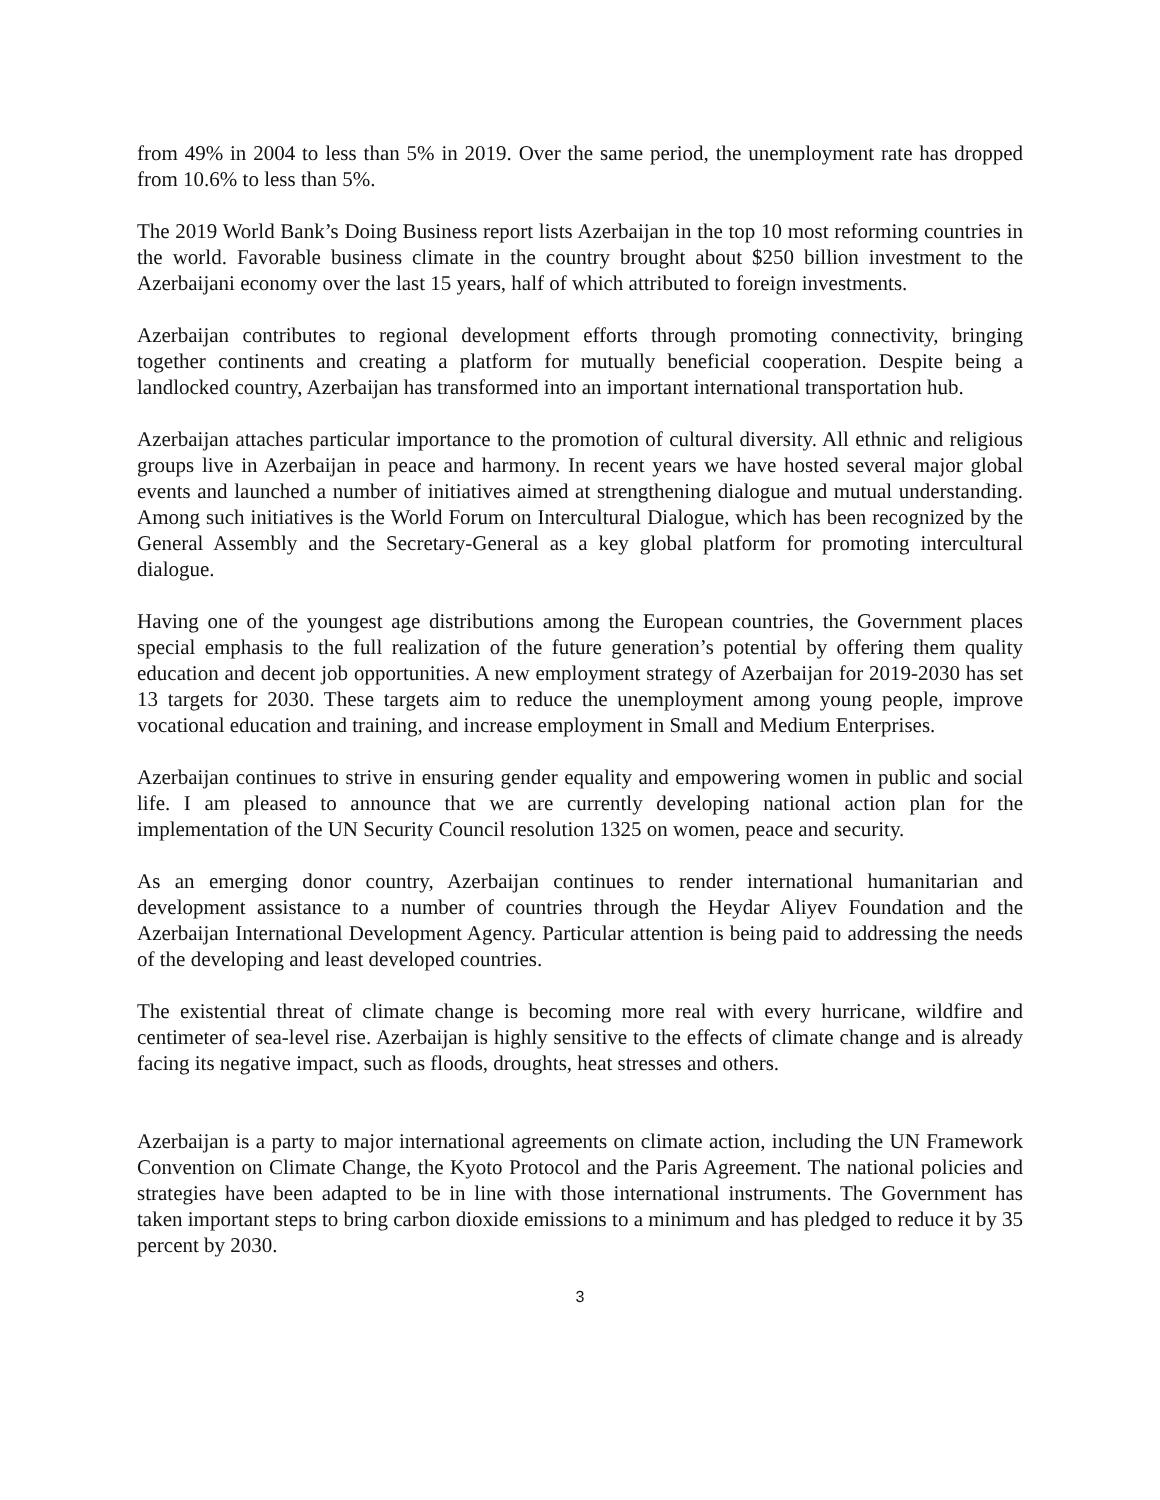from 49% in 2004 to less than 5% in 2019. Over the same period, the unemployment rate has dropped from 10.6% to less than 5%.
The 2019 World Bank’s Doing Business report lists Azerbaijan in the top 10 most reforming countries in the world. Favorable business climate in the country brought about $250 billion investment to the Azerbaijani economy over the last 15 years, half of which attributed to foreign investments.
Azerbaijan contributes to regional development efforts through promoting connectivity, bringing together continents and creating a platform for mutually beneficial cooperation. Despite being a landlocked country, Azerbaijan has transformed into an important international transportation hub.
Azerbaijan attaches particular importance to the promotion of cultural diversity. All ethnic and religious groups live in Azerbaijan in peace and harmony. In recent years we have hosted several major global events and launched a number of initiatives aimed at strengthening dialogue and mutual understanding. Among such initiatives is the World Forum on Intercultural Dialogue, which has been recognized by the General Assembly and the Secretary-General as a key global platform for promoting intercultural dialogue.
Having one of the youngest age distributions among the European countries, the Government places special emphasis to the full realization of the future generation’s potential by offering them quality education and decent job opportunities. A new employment strategy of Azerbaijan for 2019-2030 has set 13 targets for 2030. These targets aim to reduce the unemployment among young people, improve vocational education and training, and increase employment in Small and Medium Enterprises.
Azerbaijan continues to strive in ensuring gender equality and empowering women in public and social life. I am pleased to announce that we are currently developing national action plan for the implementation of the UN Security Council resolution 1325 on women, peace and security.
As an emerging donor country, Azerbaijan continues to render international humanitarian and development assistance to a number of countries through the Heydar Aliyev Foundation and the Azerbaijan International Development Agency. Particular attention is being paid to addressing the needs of the developing and least developed countries.
The existential threat of climate change is becoming more real with every hurricane, wildfire and centimeter of sea-level rise. Azerbaijan is highly sensitive to the effects of climate change and is already facing its negative impact, such as floods, droughts, heat stresses and others.
Azerbaijan is a party to major international agreements on climate action, including the UN Framework Convention on Climate Change, the Kyoto Protocol and the Paris Agreement. The national policies and strategies have been adapted to be in line with those international instruments. The Government has taken important steps to bring carbon dioxide emissions to a minimum and has pledged to reduce it by 35 percent by 2030.
3